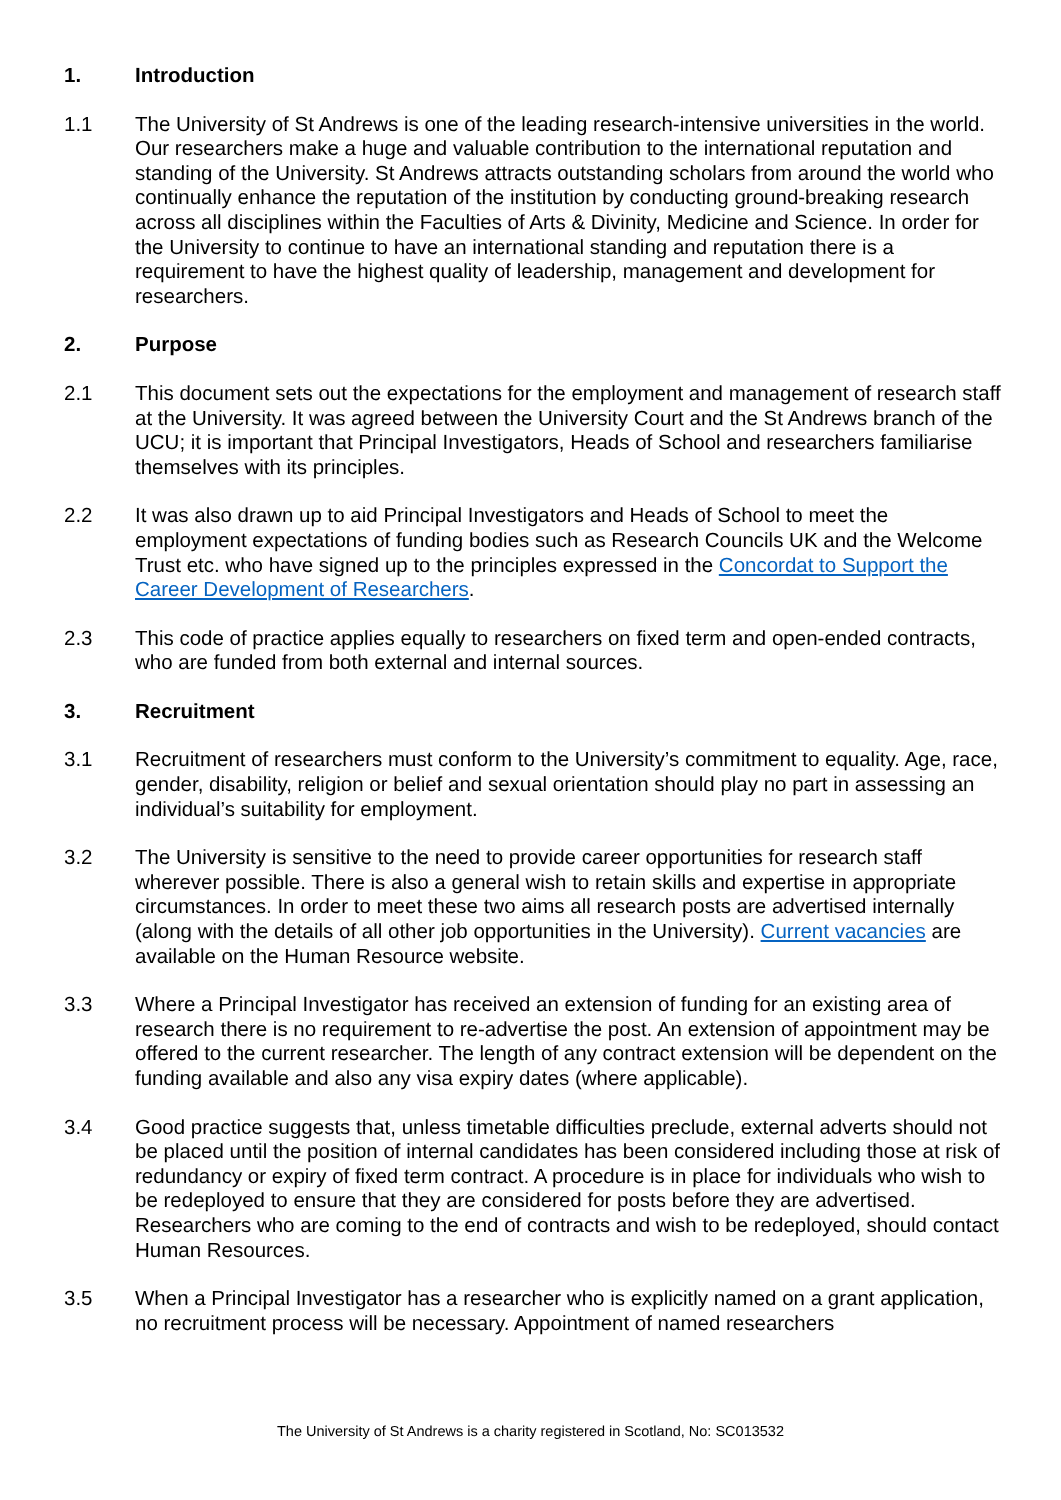1. Introduction
1.1 The University of St Andrews is one of the leading research-intensive universities in the world. Our researchers make a huge and valuable contribution to the international reputation and standing of the University. St Andrews attracts outstanding scholars from around the world who continually enhance the reputation of the institution by conducting ground-breaking research across all disciplines within the Faculties of Arts & Divinity, Medicine and Science. In order for the University to continue to have an international standing and reputation there is a requirement to have the highest quality of leadership, management and development for researchers.
2. Purpose
2.1 This document sets out the expectations for the employment and management of research staff at the University. It was agreed between the University Court and the St Andrews branch of the UCU; it is important that Principal Investigators, Heads of School and researchers familiarise themselves with its principles.
2.2 It was also drawn up to aid Principal Investigators and Heads of School to meet the employment expectations of funding bodies such as Research Councils UK and the Welcome Trust etc. who have signed up to the principles expressed in the Concordat to Support the Career Development of Researchers.
2.3 This code of practice applies equally to researchers on fixed term and open-ended contracts, who are funded from both external and internal sources.
3. Recruitment
3.1 Recruitment of researchers must conform to the University’s commitment to equality. Age, race, gender, disability, religion or belief and sexual orientation should play no part in assessing an individual’s suitability for employment.
3.2 The University is sensitive to the need to provide career opportunities for research staff wherever possible. There is also a general wish to retain skills and expertise in appropriate circumstances. In order to meet these two aims all research posts are advertised internally (along with the details of all other job opportunities in the University). Current vacancies are available on the Human Resource website.
3.3 Where a Principal Investigator has received an extension of funding for an existing area of research there is no requirement to re-advertise the post. An extension of appointment may be offered to the current researcher. The length of any contract extension will be dependent on the funding available and also any visa expiry dates (where applicable).
3.4 Good practice suggests that, unless timetable difficulties preclude, external adverts should not be placed until the position of internal candidates has been considered including those at risk of redundancy or expiry of fixed term contract. A procedure is in place for individuals who wish to be redeployed to ensure that they are considered for posts before they are advertised. Researchers who are coming to the end of contracts and wish to be redeployed, should contact Human Resources.
3.5 When a Principal Investigator has a researcher who is explicitly named on a grant application, no recruitment process will be necessary. Appointment of named researchers
The University of St Andrews is a charity registered in Scotland, No: SC013532